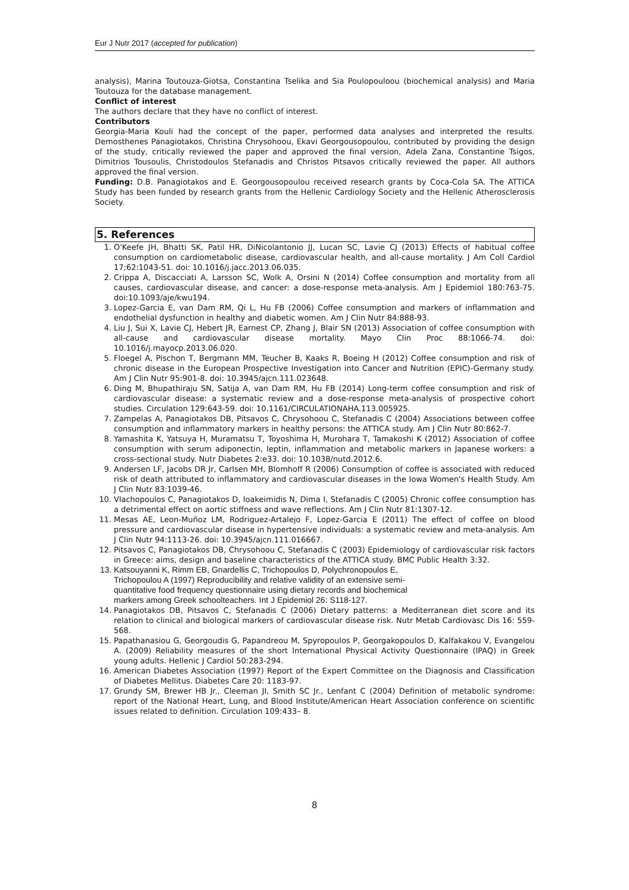Eur J Nutr 2017 (accepted for publication)
analysis), Marina Toutouza-Giotsa, Constantina Tselika and Sia Poulopouloou (biochemical analysis) and Maria Toutouza for the database management.
Conflict of interest
The authors declare that they have no conflict of interest.
Contributors
Georgia-Maria Kouli had the concept of the paper, performed data analyses and interpreted the results. Demosthenes Panagiotakos, Christina Chrysohoou, Ekavi Georgousopoulou, contributed by providing the design of the study, critically reviewed the paper and approved the final version, Adela Zana, Constantine Tsigos, Dimitrios Tousoulis, Christodoulos Stefanadis and Christos Pitsavos critically reviewed the paper. All authors approved the final version.
Funding: D.B. Panagiotakos and E. Georgousopoulou received research grants by Coca-Cola SA. The ATTICA Study has been funded by research grants from the Hellenic Cardiology Society and the Hellenic Atherosclerosis Society.
5. References
1. O'Keefe JH, Bhatti SK, Patil HR, DiNicolantonio JJ, Lucan SC, Lavie CJ (2013) Effects of habitual coffee consumption on cardiometabolic disease, cardiovascular health, and all-cause mortality. J Am Coll Cardiol 17;62:1043-51. doi: 10.1016/j.jacc.2013.06.035.
2. Crippa A, Discacciati A, Larsson SC, Wolk A, Orsini N (2014) Coffee consumption and mortality from all causes, cardiovascular disease, and cancer: a dose-response meta-analysis. Am J Epidemiol 180:763-75. doi:10.1093/aje/kwu194.
3. Lopez-Garcia E, van Dam RM, Qi L, Hu FB (2006) Coffee consumption and markers of inflammation and endothelial dysfunction in healthy and diabetic women. Am J Clin Nutr 84:888-93.
4. Liu J, Sui X, Lavie CJ, Hebert JR, Earnest CP, Zhang J, Blair SN (2013) Association of coffee consumption with all-cause and cardiovascular disease mortality. Mayo Clin Proc 88:1066-74. doi: 10.1016/j.mayocp.2013.06.020.
5. Floegel A, Pischon T, Bergmann MM, Teucher B, Kaaks R, Boeing H (2012) Coffee consumption and risk of chronic disease in the European Prospective Investigation into Cancer and Nutrition (EPIC)-Germany study. Am J Clin Nutr 95:901-8. doi: 10.3945/ajcn.111.023648.
6. Ding M, Bhupathiraju SN, Satija A, van Dam RM, Hu FB (2014) Long-term coffee consumption and risk of cardiovascular disease: a systematic review and a dose-response meta-analysis of prospective cohort studies. Circulation 129:643-59. doi: 10.1161/CIRCULATIONAHA.113.005925.
7. Zampelas A, Panagiotakos DB, Pitsavos C, Chrysohoou C, Stefanadis C (2004) Associations between coffee consumption and inflammatory markers in healthy persons: the ATTICA study. Am J Clin Nutr 80:862-7.
8. Yamashita K, Yatsuya H, Muramatsu T, Toyoshima H, Murohara T, Tamakoshi K (2012) Association of coffee consumption with serum adiponectin, leptin, inflammation and metabolic markers in Japanese workers: a cross-sectional study. Nutr Diabetes 2:e33. doi: 10.1038/nutd.2012.6.
9. Andersen LF, Jacobs DR Jr, Carlsen MH, Blomhoff R (2006) Consumption of coffee is associated with reduced risk of death attributed to inflammatory and cardiovascular diseases in the Iowa Women's Health Study. Am J Clin Nutr 83:1039-46.
10. Vlachopoulos C, Panagiotakos D, Ioakeimidis N, Dima I, Stefanadis C (2005) Chronic coffee consumption has a detrimental effect on aortic stiffness and wave reflections. Am J Clin Nutr 81:1307-12.
11. Mesas AE, Leon-Muñoz LM, Rodriguez-Artalejo F, Lopez-Garcia E (2011) The effect of coffee on blood pressure and cardiovascular disease in hypertensive individuals: a systematic review and meta-analysis. Am J Clin Nutr 94:1113-26. doi: 10.3945/ajcn.111.016667.
12. Pitsavos C, Panagiotakos DB, Chrysohoou C, Stefanadis C (2003) Epidemiology of cardiovascular risk factors in Greece: aims, design and baseline characteristics of the ATTICA study. BMC Public Health 3:32.
13. Katsouyanni K, Rimm EB, Gnardellis C, Trichopoulos D, Polychronopoulos E,
Trichopoulou A (1997) Reproducibility and relative validity of an extensive semi-
quantitative food frequency questionnaire using dietary records and biochemical
markers among Greek schoolteachers. Int J Epidemiol 26: S118-127.
14. Panagiotakos DB, Pitsavos C, Stefanadis C (2006) Dietary patterns: a Mediterranean diet score and its relation to clinical and biological markers of cardiovascular disease risk. Nutr Metab Cardiovasc Dis 16: 559-568.
15. Papathanasiou G, Georgoudis G, Papandreou M, Spyropoulos P, Georgakopoulos D, Kalfakakou V, Evangelou A. (2009) Reliability measures of the short International Physical Activity Questionnaire (IPAQ) in Greek young adults. Hellenic J Cardiol 50:283-294.
16. American Diabetes Association (1997) Report of the Expert Committee on the Diagnosis and Classification of Diabetes Mellitus. Diabetes Care 20: 1183-97.
17. Grundy SM, Brewer HB Jr., Cleeman JI, Smith SC Jr., Lenfant C (2004) Definition of metabolic syndrome: report of the National Heart, Lung, and Blood Institute/American Heart Association conference on scientific issues related to definition. Circulation 109:433– 8.
8